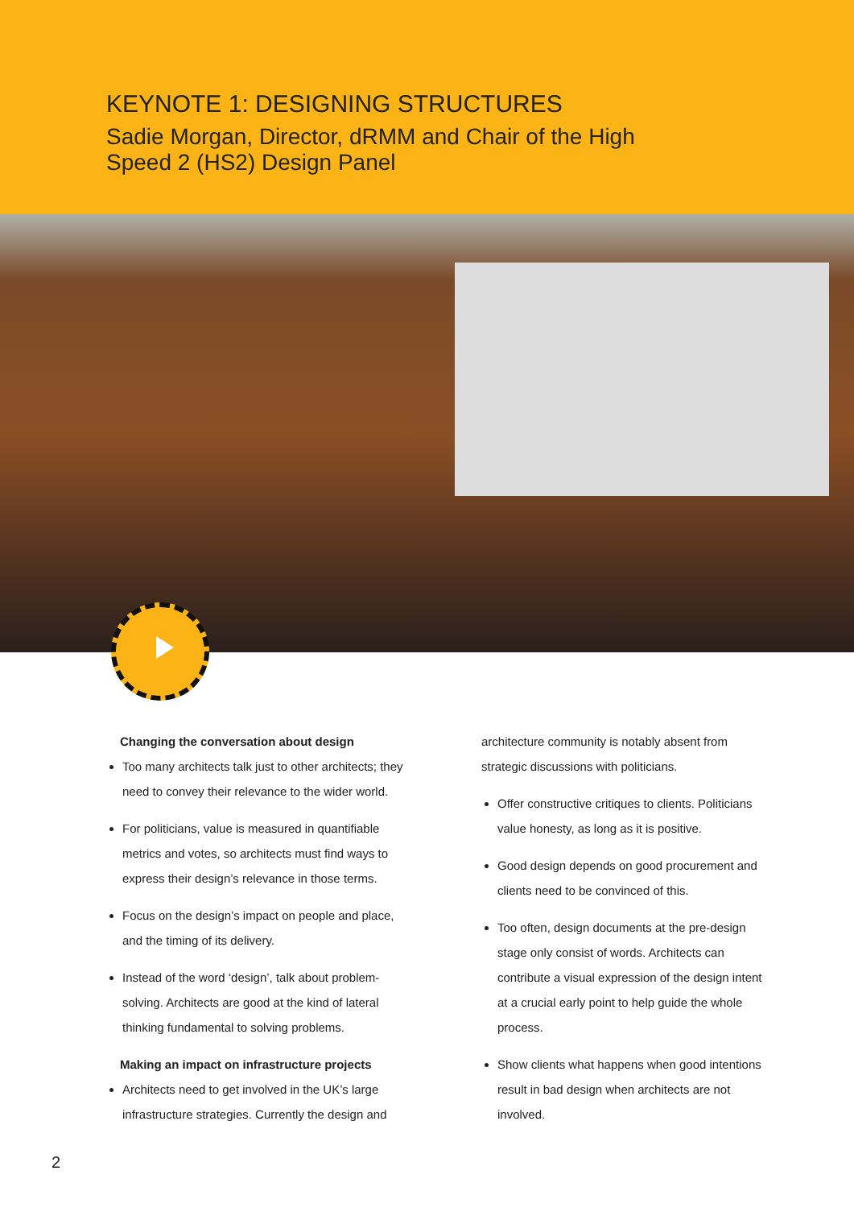KEYNOTE 1: DESIGNING STRUCTURES
Sadie Morgan, Director, dRMM and Chair of the High Speed 2 (HS2) Design Panel
Changing the conversation about design
Too many architects talk just to other architects; they need to convey their relevance to the wider world.
For politicians, value is measured in quantifiable metrics and votes, so architects must find ways to express their design’s relevance in those terms.
Focus on the design’s impact on people and place, and the timing of its delivery.
Instead of the word ‘design’, talk about problem-solving. Architects are good at the kind of lateral thinking fundamental to solving problems.
Making an impact on infrastructure projects
Architects need to get involved in the UK’s large infrastructure strategies. Currently the design and
architecture community is notably absent from strategic discussions with politicians.
Offer constructive critiques to clients. Politicians value honesty, as long as it is positive.
Good design depends on good procurement and clients need to be convinced of this.
Too often, design documents at the pre-design stage only consist of words. Architects can contribute a visual expression of the design intent at a crucial early point to help guide the whole process.
Show clients what happens when good intentions result in bad design when architects are not involved.
2